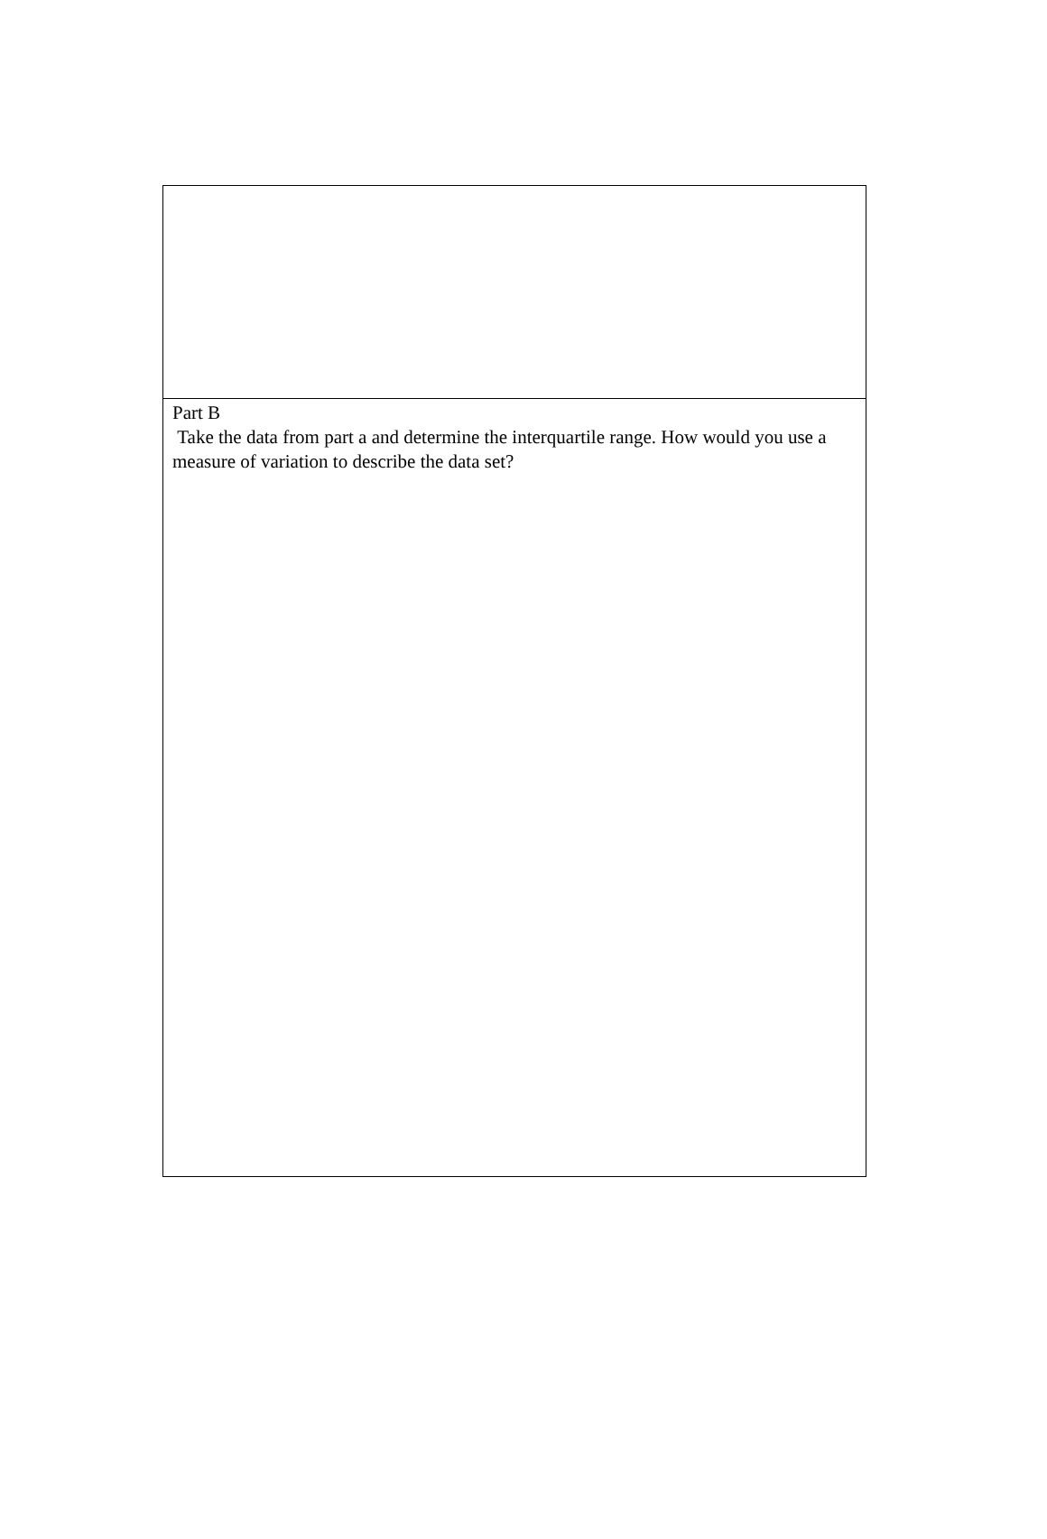| Part B Take the data from part a and determine the interquartile range. How would you use a measure of variation to describe the data set? |